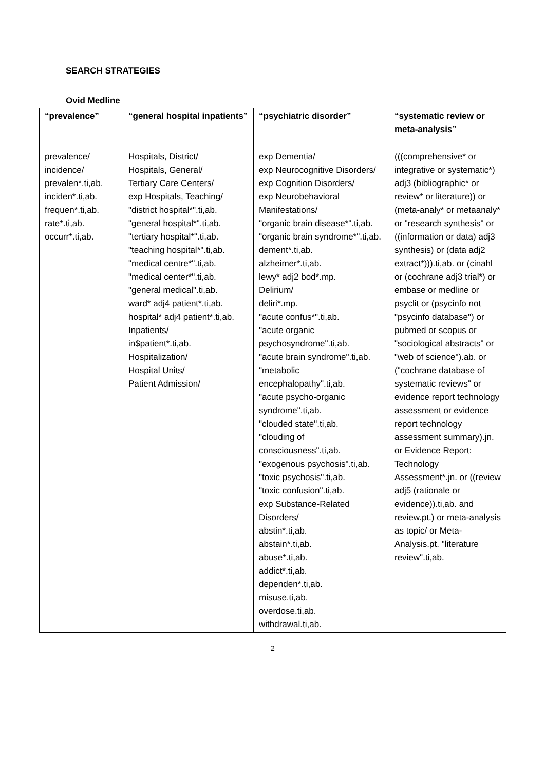SEARCH STRATEGIES
Ovid Medline
| “prevalence” | “general hospital inpatients” | “psychiatric disorder” | “systematic review or meta-analysis” |
| --- | --- | --- | --- |
| prevalence/ incidence/ prevalen*.ti,ab. inciden*.ti,ab. frequen*.ti,ab. rate*.ti,ab. occurr*.ti,ab. | Hospitals, District/ Hospitals, General/ Tertiary Care Centers/ exp Hospitals, Teaching/ "district hospital*".ti,ab. "general hospital*".ti,ab. "tertiary hospital*".ti,ab. "teaching hospital*".ti,ab. "medical centre*".ti,ab. "medical center*".ti,ab. "general medical".ti,ab. ward* adj4 patient*.ti,ab. hospital* adj4 patient*.ti,ab. Inpatients/ in$patient*.ti,ab. Hospitalization/ Hospital Units/ Patient Admission/ | exp Dementia/ exp Neurocognitive Disorders/ exp Cognition Disorders/ exp Neurobehavioral Manifestations/ "organic brain disease*".ti,ab. "organic brain syndrome*".ti,ab. dement*.ti,ab. alzheimer*.ti,ab. lewy* adj2 bod*.mp. Delirium/ deliri*.mp. "acute confus*".ti,ab. "acute organic psychosyndrome".ti,ab. "acute brain syndrome".ti,ab. "metabolic encephalopathy".ti,ab. "acute psycho-organic syndrome".ti,ab. "clouded state".ti,ab. "clouding of consciousness".ti,ab. "exogenous psychosis".ti,ab. "toxic psychosis".ti,ab. "toxic confusion".ti,ab. exp Substance-Related Disorders/ abstin*.ti,ab. abstain*.ti,ab. abuse*.ti,ab. addict*.ti,ab. dependen*.ti,ab. misuse.ti,ab. overdose.ti,ab. withdrawal.ti,ab. | (((comprehensive* or integrative or systematic*) adj3 (bibliographic* or review* or literature)) or (meta-analy* or metaanaly* or "research synthesis" or ((information or data) adj3 synthesis) or (data adj2 extract*))).ti,ab. or (cinahl or (cochrane adj3 trial*) or embase or medline or psyclit or (psycinfo not "psycinfo database") or pubmed or scopus or "sociological abstracts" or "web of science").ab. or ("cochrane database of systematic reviews" or evidence report technology assessment or evidence report technology assessment summary).jn. or Evidence Report: Technology Assessment*.jn. or ((review adj5 (rationale or evidence)).ti,ab. and review.pt.) or meta-analysis as topic/ or Meta-Analysis.pt. "literature review".ti,ab. |
2